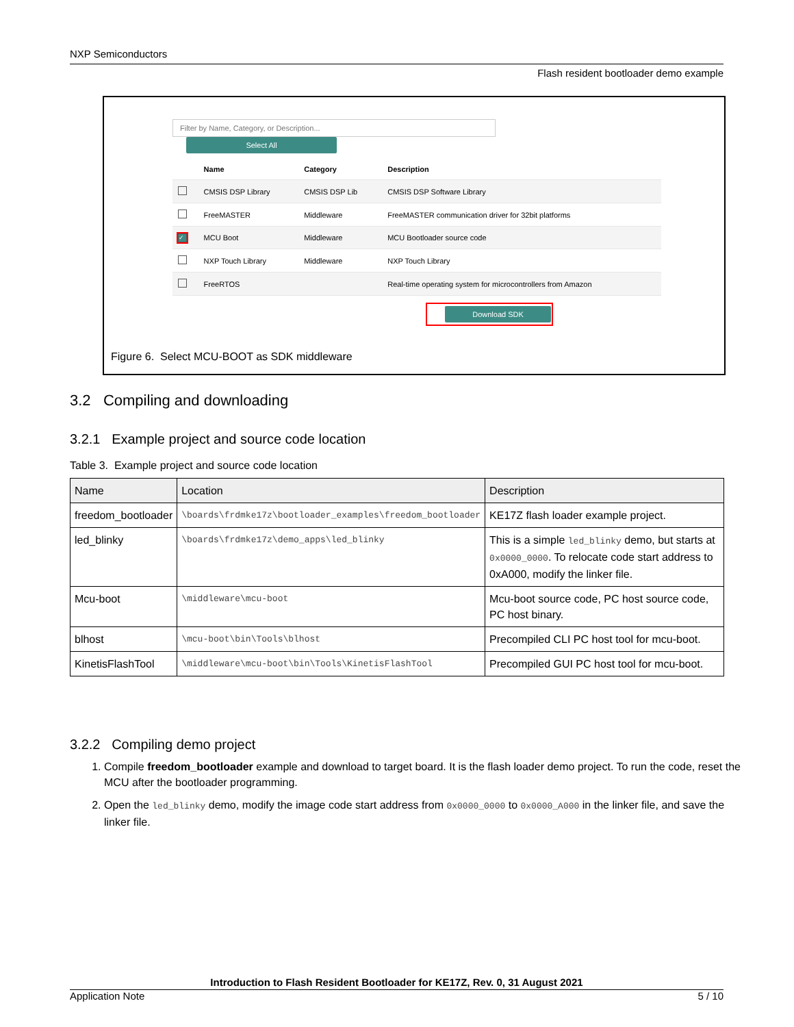NXP Semiconductors
Flash resident bootloader demo example
Filter by Name, Category, or Description... Select All
| | Name | Category | Description |
| --- | --- | --- | --- |
| | CMSIS DSP Library | CMSIS DSP Lib | CMSIS DSP Software Library |
| | FreeMASTER | Middleware | FreeMASTER communication driver for 32bit platforms |
| ✓ | MCU Boot | Middleware | MCU Bootloader source code |
| | NXP Touch Library | Middleware | NXP Touch Library |
| | FreeRTOS | | Real-time operating system for microcontrollers from Amazon |
Download SDK
Figure 6. Select MCU-BOOT as SDK middleware
3.2 Compiling and downloading
3.2.1 Example project and source code location
Table 3. Example project and source code location
| Name | Location | Description |
| --- | --- | --- |
| freedom_bootloader | \boards\frdmke17z\bootloader_examples\freedom_bootloader | KE17Z flash loader example project. |
| led_blinky | \boards\frdmke17z\demo_apps\led_blinky | This is a simple led_blinky demo, but starts at 0x0000_0000 . To relocate code start address to 0xA000, modify the linker file. |
| Mcu-boot | \middleware\mcu-boot | Mcu-boot source code, PC host source code, PC host binary. |
| blhost | \mcu-boot\bin\Tools\blhost | Precompiled CLI PC host tool for mcu-boot. |
| KinetisFlashTool | \middleware\mcu-boot\bin\Tools\KinetisFlashTool | Precompiled GUI PC host tool for mcu-boot. |
3.2.2 Compiling demo project
1. Compile freedom_bootloader example and download to target board. It is the flash loader demo project. To run the code, reset the MCU after the bootloader programming.
2. Open the led_blinky demo, modify the image code start address from 0x0000_0000 to 0x0000_A000 in the linker file, and save the linker file.
Introduction to Flash Resident Bootloader for KE17Z, Rev. 0, 31 August 2021
Application Note 5 / 10